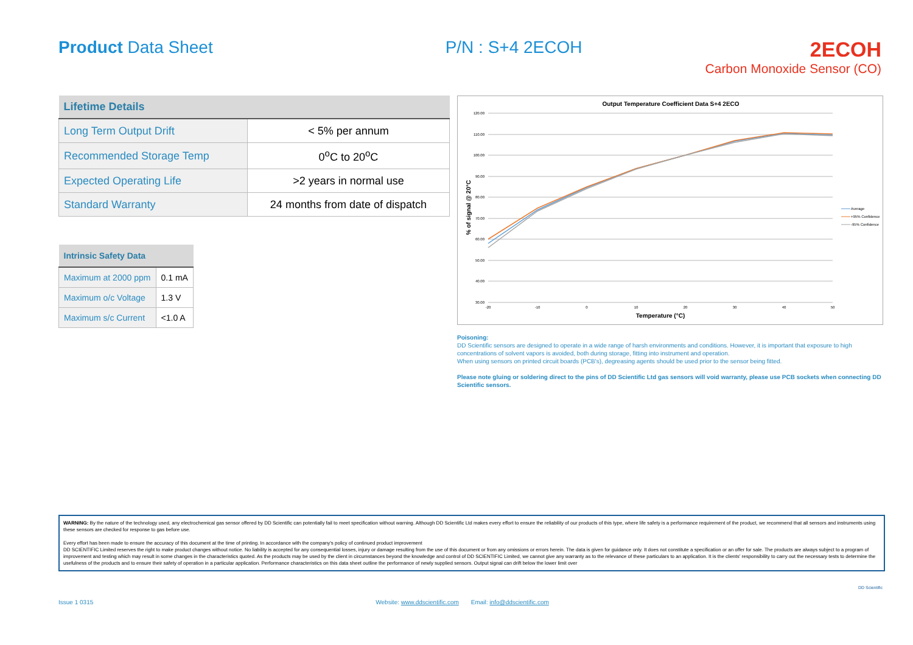Product Data Sheet P/N : S+4 2ECOH
2ECOH
Carbon Monoxide Sensor (CO)
| Lifetime Details | |
| --- | --- |
| Long Term Output Drift | < 5% per annum |
| Recommended Storage Temp | 0<sup>o</sup>C to 20<sup>o</sup>C |
| Expected Operating Life | >2 years in normal use |
| Standard Warranty | 24 months from date of dispatch |
| Intrinsic Safety Data | |
| --- | --- |
| Maximum at 2000 ppm | 0.1 mA |
| Maximum o/c Voltage | 1.3 V |
| Maximum s/c Current | <1.0 A |
Output Temperature Coefficient Data S+4 2ECO
120.00
110.00
100.00
90.00
80.00
70.00
60.00
50.00
40.00
30.00
-20
-10
0
10
20
30
40
50
Temperature (°C)
% of signal @ 20°C
Average
+95% Confidence
-95% Confidence
Poisoning:
DD Scientific sensors are designed to operate in a wide range of harsh environments and conditions. However, it is important that exposure to high concentrations of solvent vapors is avoided, both during storage, fitting into instrument and operation.
When using sensors on printed circuit boards (PCB's), degreasing agents should be used prior to the sensor being fitted.
Please note gluing or soldering direct to the pins of DD Scientific Ltd gas sensors will void warranty, please use PCB sockets when connecting DD Scientific sensors.
WARNING: By the nature of the technology used, any electrochemical gas sensor offered by DD Scientific can potentially fail to meet specification without warning. Although DD Scientific Ltd makes every effort to ensure the reliability of our products of this type, where life safety is a performance requirement of the product, we recommend that all sensors and instruments using these sensors are checked for response to gas before use.
Every effort has been made to ensure the accuracy of this document at the time of printing. In accordance with the company's policy of continued product improvement
DD SCIENTIFIC Limited reserves the right to make product changes without notice. No liability is accepted for any consequential losses, injury or damage resulting from the use of this document or from any omissions or errors herein. The data is given for guidance only. It does not constitute a specification or an offer for sale. The products are always subject to a program of improvement and testing which may result in some changes in the characteristics quoted. As the products may be used by the client in circumstances beyond the knowledge and control of DD SCIENTIFIC Limited, we cannot give any warranty as to the relevance of these particulars to an application. It is the clients' responsibility to carry out the necessary tests to determine the usefulness of the products and to ensure their safety of operation in a particular application. Performance characteristics on this data sheet outline the performance of newly supplied sensors. Output signal can drift below the lower limit over
Issue 1 0315 Website: www.ddscientific.com Email: info@ddscientific.com DD Scientific